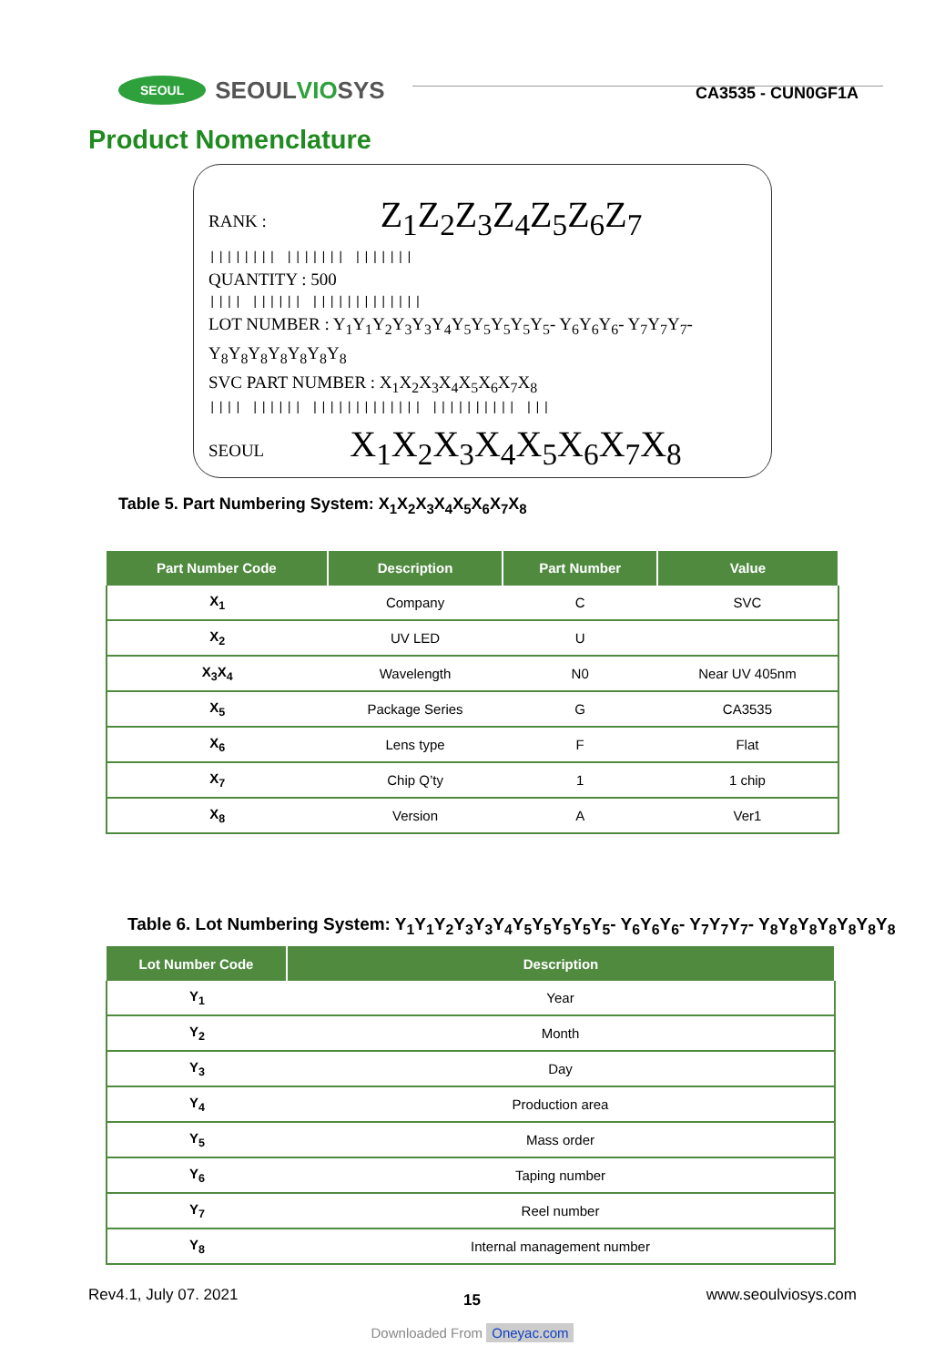SEOUL SEOULVIOSYS
CA3535 - CUN0GF1A
Product Nomenclature
RANK : Z<sub>1</sub>Z<sub>2</sub>Z<sub>3</sub>Z<sub>4</sub>Z<sub>5</sub>Z<sub>6</sub>Z<sub>7</sub>
|||||||| ||||||| |||||||
QUANTITY : 500
|||| |||||| |||||||||||||
LOT NUMBER : Y<sub>1</sub>Y<sub>1</sub>Y<sub>2</sub>Y<sub>3</sub>Y<sub>3</sub>Y<sub>4</sub>Y<sub>5</sub>Y<sub>5</sub>Y<sub>5</sub>Y<sub>5</sub>Y<sub>5</sub>- Y<sub>6</sub>Y<sub>6</sub>Y<sub>6</sub>- Y<sub>7</sub>Y<sub>7</sub>Y<sub>7</sub>- Y<sub>8</sub>Y<sub>8</sub>Y<sub>8</sub>Y<sub>8</sub>Y<sub>8</sub>Y<sub>8</sub>Y<sub>8</sub>
SVC PART NUMBER : X<sub>1</sub>X<sub>2</sub>X<sub>3</sub>X<sub>4</sub>X<sub>5</sub>X<sub>6</sub>X<sub>7</sub>X<sub>8</sub>
|||| |||||| ||||||||||||| |||||||||| |||
SEOUL X<sub>1</sub>X<sub>2</sub>X<sub>3</sub>X<sub>4</sub>X<sub>5</sub>X<sub>6</sub>X<sub>7</sub>X<sub>8</sub>
Table 5. Part Numbering System: X<sub>1</sub>X<sub>2</sub>X<sub>3</sub>X<sub>4</sub>X<sub>5</sub>X<sub>6</sub>X<sub>7</sub>X<sub>8</sub>
| Part Number Code | Description | Part Number | Value |
| --- | --- | --- | --- |
| X<sub>1</sub> | Company | C | SVC |
| X<sub>2</sub> | UV LED | U | |
| X<sub>3</sub>X<sub>4</sub> | Wavelength | N0 | Near UV 405nm |
| X<sub>5</sub> | Package Series | G | CA3535 |
| X<sub>6</sub> | Lens type | F | Flat |
| X<sub>7</sub> | Chip Q’ty | 1 | 1 chip |
| X<sub>8</sub> | Version | A | Ver1 |
Table 6. Lot Numbering System: Y<sub>1</sub>Y<sub>1</sub>Y<sub>2</sub>Y<sub>3</sub>Y<sub>3</sub>Y<sub>4</sub>Y<sub>5</sub>Y<sub>5</sub>Y<sub>5</sub>Y<sub>5</sub>Y<sub>5</sub>- Y<sub>6</sub>Y<sub>6</sub>Y<sub>6</sub>- Y<sub>7</sub>Y<sub>7</sub>Y<sub>7</sub>- Y<sub>8</sub>Y<sub>8</sub>Y<sub>8</sub>Y<sub>8</sub>Y<sub>8</sub>Y<sub>8</sub>Y<sub>8</sub>
| Lot Number Code | Description |
| --- | --- |
| Y<sub>1</sub> | Year |
| Y<sub>2</sub> | Month |
| Y<sub>3</sub> | Day |
| Y<sub>4</sub> | Production area |
| Y<sub>5</sub> | Mass order |
| Y<sub>6</sub> | Taping number |
| Y<sub>7</sub> | Reel number |
| Y<sub>8</sub> | Internal management number |
Rev4.1, July 07. 2021 15 www.seoulviosys.com
Downloaded From Oneyac.com